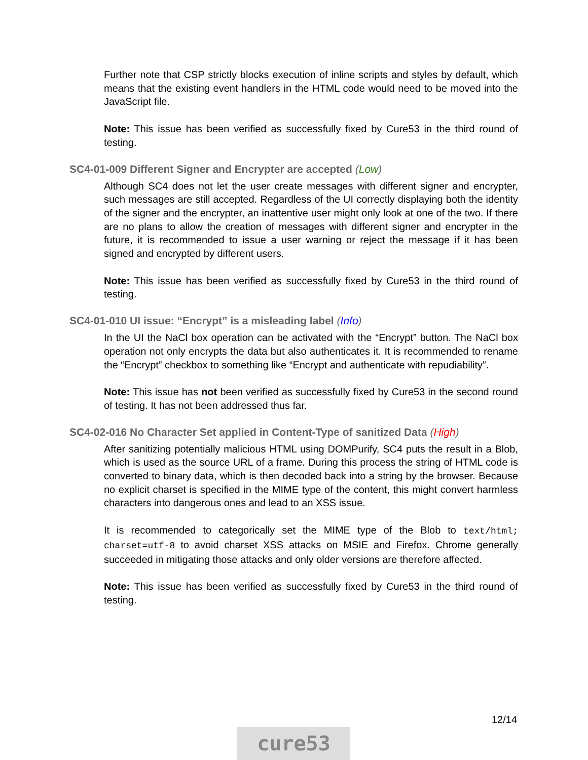Further note that CSP strictly blocks execution of inline scripts and styles by default, which means that the existing event handlers in the HTML code would need to be moved into the JavaScript file.
Note: This issue has been verified as successfully fixed by Cure53 in the third round of testing.
SC4-01-009 Different Signer and Encrypter are accepted (Low)
Although SC4 does not let the user create messages with different signer and encrypter, such messages are still accepted. Regardless of the UI correctly displaying both the identity of the signer and the encrypter, an inattentive user might only look at one of the two. If there are no plans to allow the creation of messages with different signer and encrypter in the future, it is recommended to issue a user warning or reject the message if it has been signed and encrypted by different users.
Note: This issue has been verified as successfully fixed by Cure53 in the third round of testing.
SC4-01-010 UI issue: “Encrypt” is a misleading label (Info)
In the UI the NaCl box operation can be activated with the “Encrypt” button. The NaCl box operation not only encrypts the data but also authenticates it. It is recommended to rename the “Encrypt” checkbox to something like “Encrypt and authenticate with repudiability”.
Note: This issue has not been verified as successfully fixed by Cure53 in the second round of testing. It has not been addressed thus far.
SC4-02-016 No Character Set applied in Content-Type of sanitized Data (High)
After sanitizing potentially malicious HTML using DOMPurify, SC4 puts the result in a Blob, which is used as the source URL of a frame. During this process the string of HTML code is converted to binary data, which is then decoded back into a string by the browser. Because no explicit charset is specified in the MIME type of the content, this might convert harmless characters into dangerous ones and lead to an XSS issue.
It is recommended to categorically set the MIME type of the Blob to text/html; charset=utf-8 to avoid charset XSS attacks on MSIE and Firefox. Chrome generally succeeded in mitigating those attacks and only older versions are therefore affected.
Note: This issue has been verified as successfully fixed by Cure53 in the third round of testing.
12/14
cure53